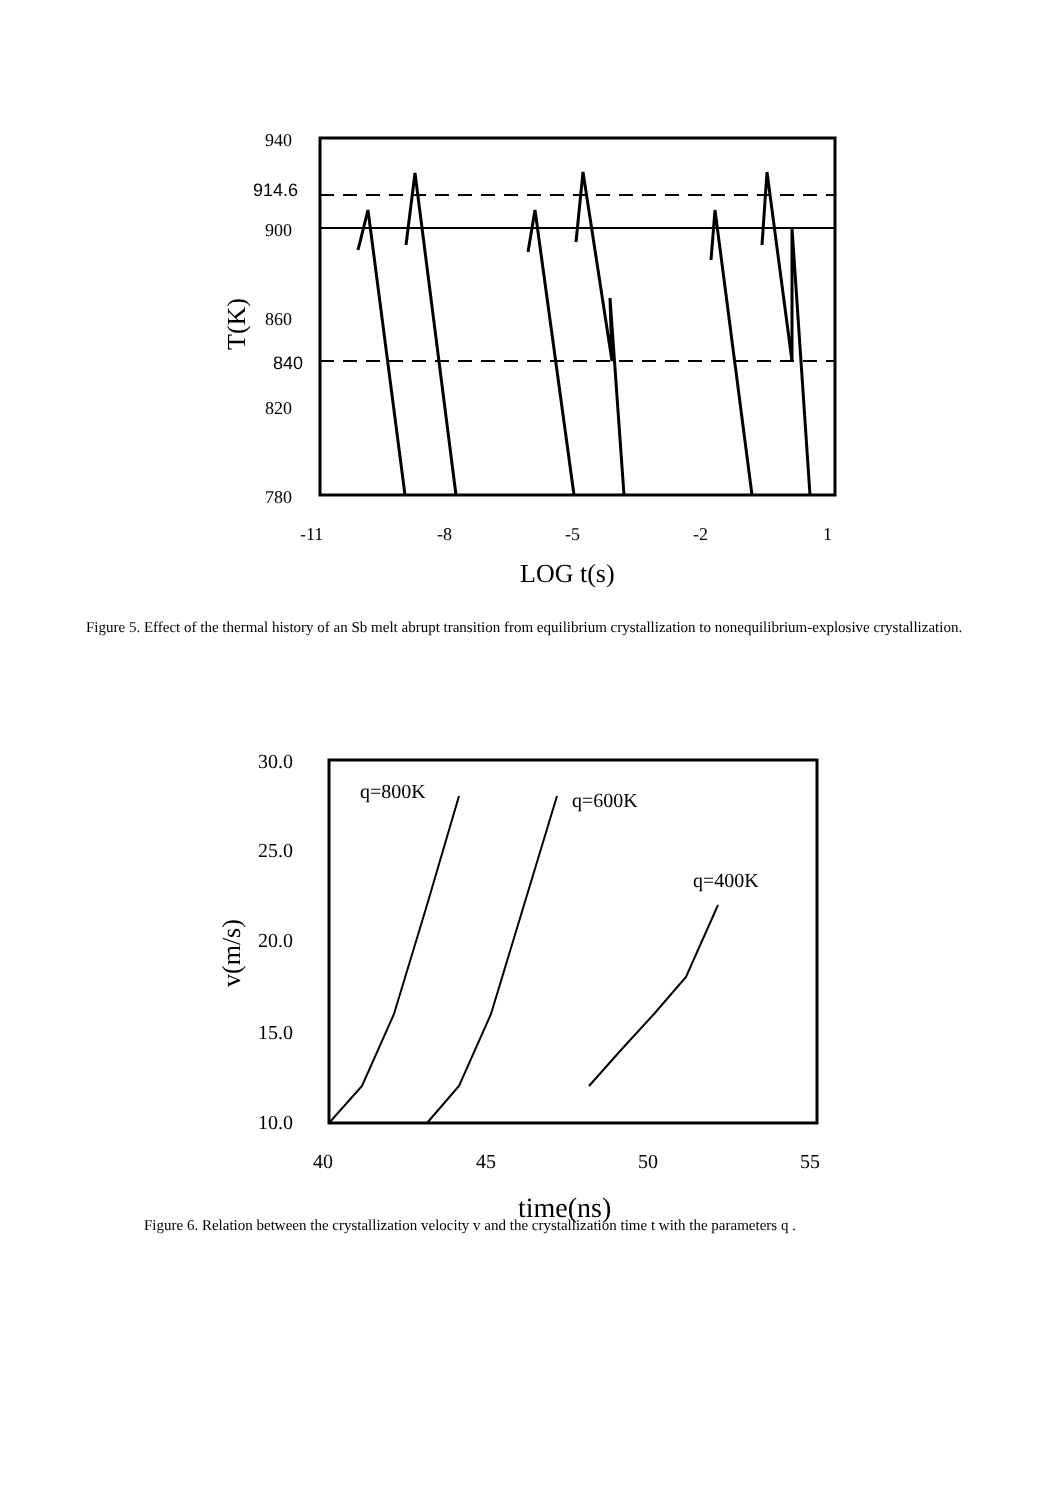940
900
860
820
780
914.6
840
-11
-8
-5
-2
1
LOG t(s)
T(K)
Figure 5. Effect of the thermal history of an Sb melt abrupt transition from equilibrium crystallization to nonequilibrium-explosive crystallization.
q=800K
q=600K
q=400K
30.0
25.0
20.0
15.0
10.0
40
45
50
55
time(ns)
v(m/s)
Figure 6. Relation between the crystallization velocity v and the crystallization time t with the parameters q .